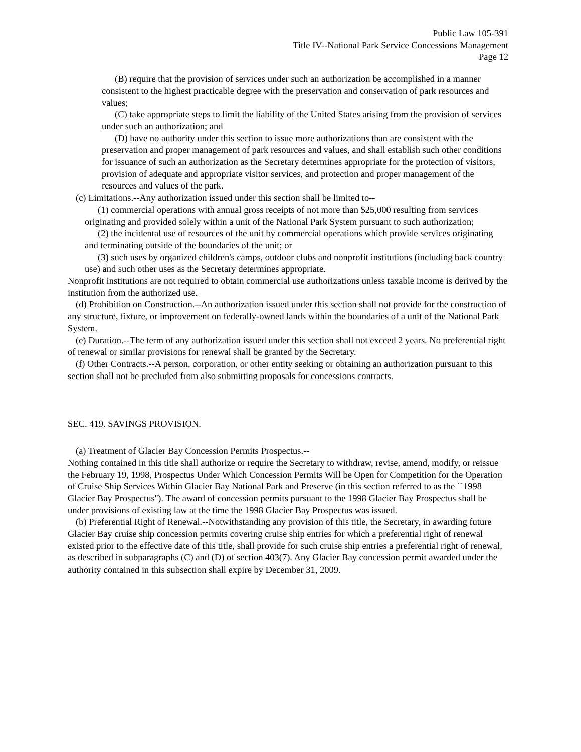Public Law 105-391
Title IV--National Park Service Concessions Management
Page 12
(B) require that the provision of services under such an authorization be accomplished in a manner consistent to the highest practicable degree with the preservation and conservation of park resources and values;
(C) take appropriate steps to limit the liability of the United States arising from the provision of services under such an authorization; and
(D) have no authority under this section to issue more authorizations than are consistent with the preservation and proper management of park resources and values, and shall establish such other conditions for issuance of such an authorization as the Secretary determines appropriate for the protection of visitors, provision of adequate and appropriate visitor services, and protection and proper management of the resources and values of the park.
(c) Limitations.--Any authorization issued under this section shall be limited to--
(1) commercial operations with annual gross receipts of not more than $25,000 resulting from services originating and provided solely within a unit of the National Park System pursuant to such authorization;
(2) the incidental use of resources of the unit by commercial operations which provide services originating and terminating outside of the boundaries of the unit; or
(3) such uses by organized children's camps, outdoor clubs and nonprofit institutions (including back country use) and such other uses as the Secretary determines appropriate.
Nonprofit institutions are not required to obtain commercial use authorizations unless taxable income is derived by the institution from the authorized use.
(d) Prohibition on Construction.--An authorization issued under this section shall not provide for the construction of any structure, fixture, or improvement on federally-owned lands within the boundaries of a unit of the National Park System.
(e) Duration.--The term of any authorization issued under this section shall not exceed 2 years. No preferential right of renewal or similar provisions for renewal shall be granted by the Secretary.
(f) Other Contracts.--A person, corporation, or other entity seeking or obtaining an authorization pursuant to this section shall not be precluded from also submitting proposals for concessions contracts.
SEC. 419. SAVINGS PROVISION.
(a) Treatment of Glacier Bay Concession Permits Prospectus.--
Nothing contained in this title shall authorize or require the Secretary to withdraw, revise, amend, modify, or reissue the February 19, 1998, Prospectus Under Which Concession Permits Will be Open for Competition for the Operation of Cruise Ship Services Within Glacier Bay National Park and Preserve (in this section referred to as the ``1998 Glacier Bay Prospectus''). The award of concession permits pursuant to the 1998 Glacier Bay Prospectus shall be under provisions of existing law at the time the 1998 Glacier Bay Prospectus was issued.
(b) Preferential Right of Renewal.--Notwithstanding any provision of this title, the Secretary, in awarding future Glacier Bay cruise ship concession permits covering cruise ship entries for which a preferential right of renewal existed prior to the effective date of this title, shall provide for such cruise ship entries a preferential right of renewal, as described in subparagraphs (C) and (D) of section 403(7). Any Glacier Bay concession permit awarded under the authority contained in this subsection shall expire by December 31, 2009.